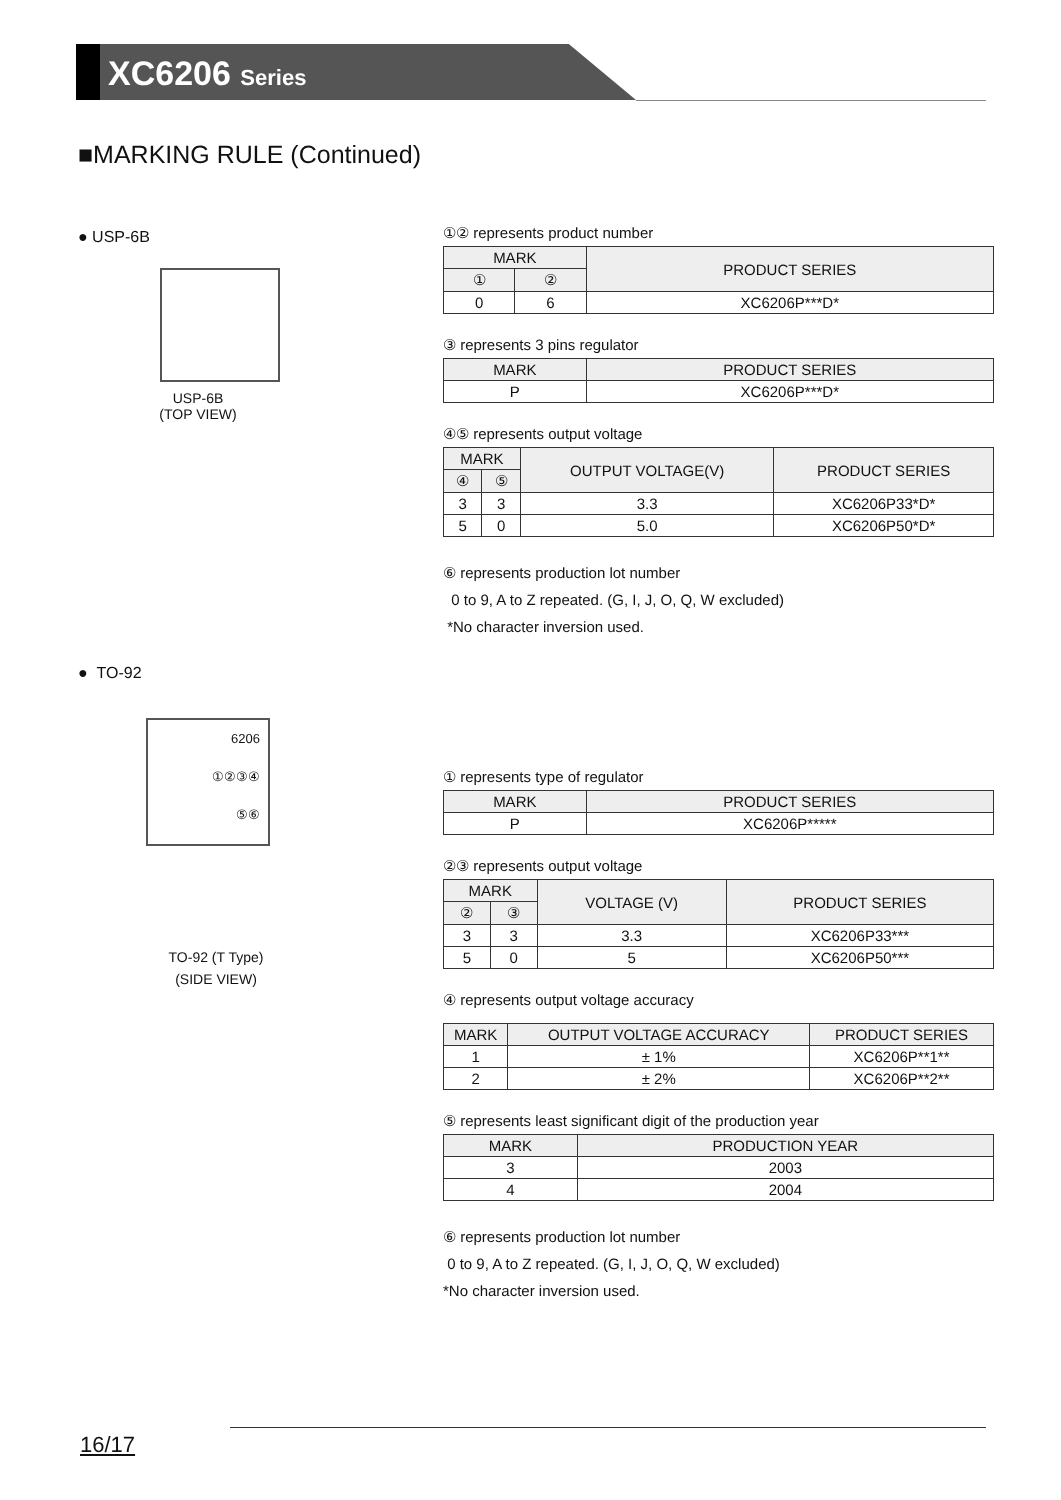XC6206 Series
■MARKING RULE (Continued)
● USP-6B
USP-6B
(TOP VIEW)
● TO-92
6206
①②③④
⑤⑥
TO-92 (T Type)
(SIDE VIEW)
①② represents product number
| MARK | | PRODUCT SERIES |
| --- | --- | --- |
| ① | ② | |
| 0 | 6 | XC6206P***D* |
③ represents 3 pins regulator
| MARK | PRODUCT SERIES |
| --- | --- |
| P | XC6206P***D* |
④⑤ represents output voltage
| MARK | | OUTPUT VOLTAGE(V) | PRODUCT SERIES |
| --- | --- | --- | --- |
| ④ | ⑤ | | |
| 3 | 3 | 3.3 | XC6206P33*D* |
| 5 | 0 | 5.0 | XC6206P50*D* |
⑥ represents production lot number
0 to 9, A to Z repeated. (G, I, J, O, Q, W excluded)
*No character inversion used.
① represents type of regulator
| MARK | PRODUCT SERIES |
| --- | --- |
| P | XC6206P***** |
②③ represents output voltage
| MARK | | VOLTAGE (V) | PRODUCT SERIES |
| --- | --- | --- | --- |
| ② | ③ | | |
| 3 | 3 | 3.3 | XC6206P33*** |
| 5 | 0 | 5 | XC6206P50*** |
④ represents output voltage accuracy
| MARK | OUTPUT VOLTAGE ACCURACY | PRODUCT SERIES |
| --- | --- | --- |
| 1 | ± 1% | XC6206P**1** |
| 2 | ± 2% | XC6206P**2** |
⑤ represents least significant digit of the production year
| MARK | PRODUCTION YEAR |
| --- | --- |
| 3 | 2003 |
| 4 | 2004 |
⑥ represents production lot number
0 to 9, A to Z repeated. (G, I, J, O, Q, W excluded)
*No character inversion used.
16/17